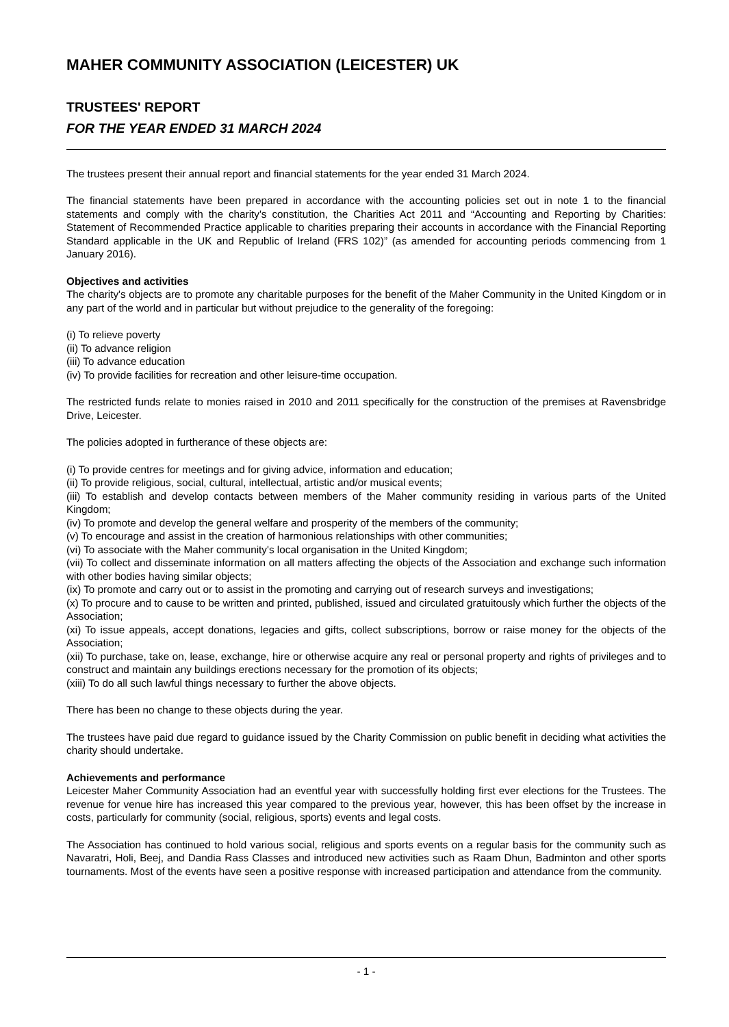MAHER COMMUNITY ASSOCIATION (LEICESTER) UK
TRUSTEES' REPORT
FOR THE YEAR ENDED 31 MARCH 2024
The trustees present their annual report and financial statements for the year ended 31 March 2024.
The financial statements have been prepared in accordance with the accounting policies set out in note 1 to the financial statements and comply with the charity's constitution, the Charities Act 2011 and “Accounting and Reporting by Charities: Statement of Recommended Practice applicable to charities preparing their accounts in accordance with the Financial Reporting Standard applicable in the UK and Republic of Ireland (FRS 102)” (as amended for accounting periods commencing from 1 January 2016).
Objectives and activities
The charity's objects are to promote any charitable purposes for the benefit of the Maher Community in the United Kingdom or in any part of the world and in particular but without prejudice to the generality of the foregoing:
(i) To relieve poverty
(ii) To advance religion
(iii) To advance education
(iv) To provide facilities for recreation and other leisure-time occupation.
The restricted funds relate to monies raised in 2010 and 2011 specifically for the construction of the premises at Ravensbridge Drive, Leicester.
The policies adopted in furtherance of these objects are:
(i) To provide centres for meetings and for giving advice, information and education;
(ii) To provide religious, social, cultural, intellectual, artistic and/or musical events;
(iii) To establish and develop contacts between members of the Maher community residing in various parts of the United Kingdom;
(iv) To promote and develop the general welfare and prosperity of the members of the community;
(v) To encourage and assist in the creation of harmonious relationships with other communities;
(vi) To associate with the Maher community's local organisation in the United Kingdom;
(vii) To collect and disseminate information on all matters affecting the objects of the Association and exchange such information with other bodies having similar objects;
(ix) To promote and carry out or to assist in the promoting and carrying out of research surveys and investigations;
(x) To procure and to cause to be written and printed, published, issued and circulated gratuitously which further the objects of the Association;
(xi) To issue appeals, accept donations, legacies and gifts, collect subscriptions, borrow or raise money for the objects of the Association;
(xii) To purchase, take on, lease, exchange, hire or otherwise acquire any real or personal property and rights of privileges and to construct and maintain any buildings erections necessary for the promotion of its objects;
(xiii) To do all such lawful things necessary to further the above objects.
There has been no change to these objects during the year.
The trustees have paid due regard to guidance issued by the Charity Commission on public benefit in deciding what activities the charity should undertake.
Achievements and performance
Leicester Maher Community Association had an eventful year with successfully holding first ever elections for the Trustees. The revenue for venue hire has increased this year compared to the previous year, however, this has been offset by the increase in costs, particularly for community (social, religious, sports) events and legal costs.
The Association has continued to hold various social, religious and sports events on a regular basis for the community such as Navaratri, Holi, Beej, and Dandia Rass Classes and introduced new activities such as Raam Dhun, Badminton and other sports tournaments. Most of the events have seen a positive response with increased participation and attendance from the community.
- 1 -